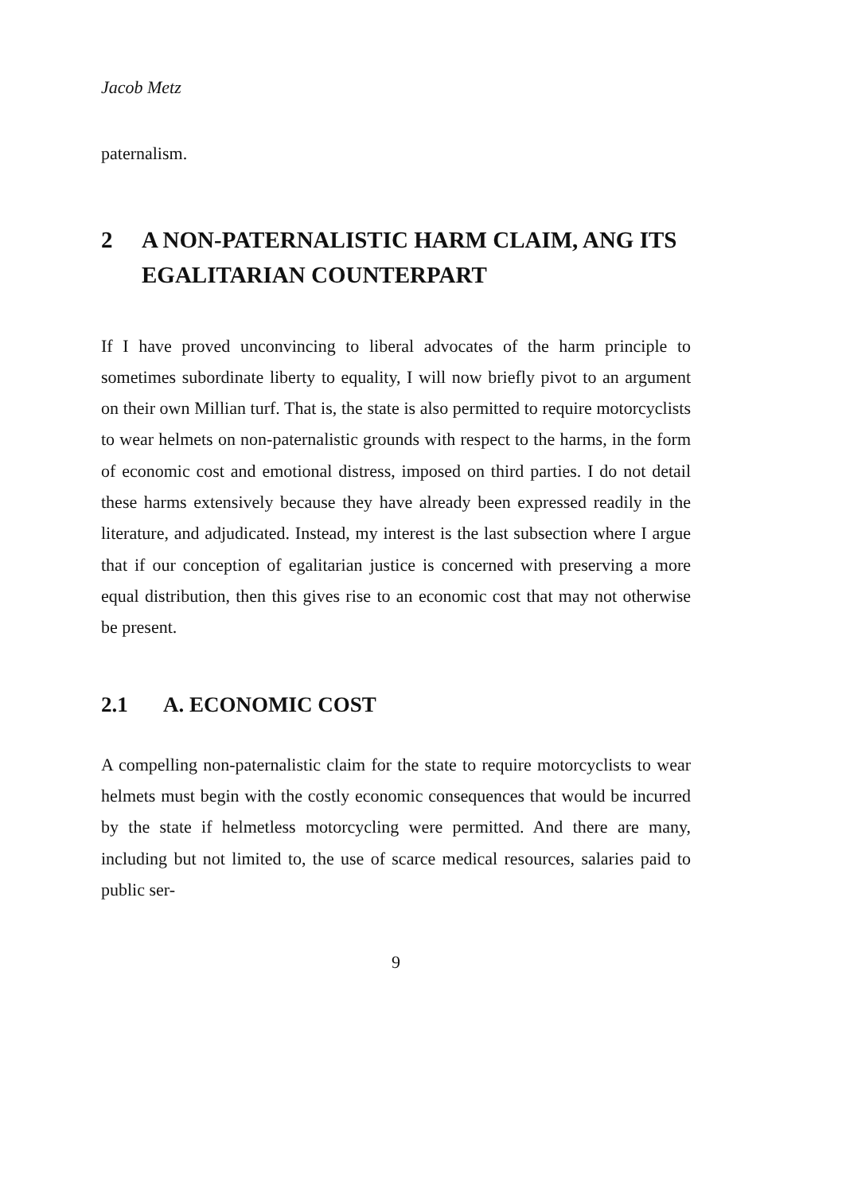Jacob Metz
paternalism.
2 A NON-PATERNALISTIC HARM CLAIM, ANG ITS EGALITARIAN COUNTERPART
If I have proved unconvincing to liberal advocates of the harm principle to sometimes subordinate liberty to equality, I will now briefly pivot to an argument on their own Millian turf. That is, the state is also permitted to require motorcyclists to wear helmets on non-paternalistic grounds with respect to the harms, in the form of economic cost and emotional distress, imposed on third parties. I do not detail these harms extensively because they have already been expressed readily in the literature, and adjudicated. Instead, my interest is the last subsection where I argue that if our conception of egalitarian justice is concerned with preserving a more equal distribution, then this gives rise to an economic cost that may not otherwise be present.
2.1 A. ECONOMIC COST
A compelling non-paternalistic claim for the state to require motorcyclists to wear helmets must begin with the costly economic consequences that would be incurred by the state if helmetless motorcycling were permitted. And there are many, including but not limited to, the use of scarce medical resources, salaries paid to public ser-
9